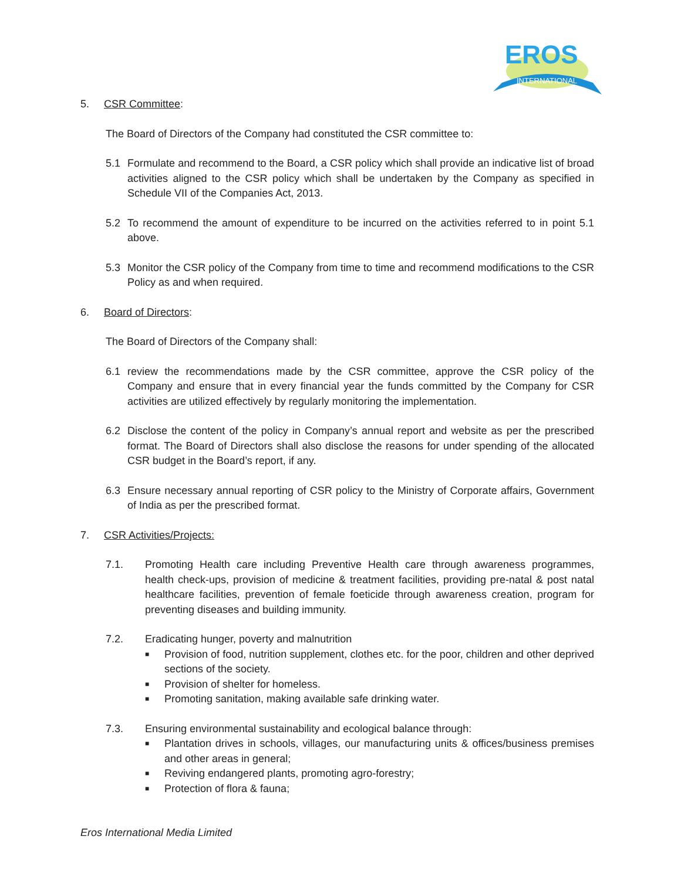EROS
INTERNATIONAL
5. CSR Committee:
The Board of Directors of the Company had constituted the CSR committee to:
5.1 Formulate and recommend to the Board, a CSR policy which shall provide an indicative list of broad activities aligned to the CSR policy which shall be undertaken by the Company as specified in Schedule VII of the Companies Act, 2013.
5.2 To recommend the amount of expenditure to be incurred on the activities referred to in point 5.1 above.
5.3 Monitor the CSR policy of the Company from time to time and recommend modifications to the CSR Policy as and when required.
6. Board of Directors:
The Board of Directors of the Company shall:
6.1 review the recommendations made by the CSR committee, approve the CSR policy of the Company and ensure that in every financial year the funds committed by the Company for CSR activities are utilized effectively by regularly monitoring the implementation.
6.2 Disclose the content of the policy in Company’s annual report and website as per the prescribed format. The Board of Directors shall also disclose the reasons for under spending of the allocated CSR budget in the Board’s report, if any.
6.3 Ensure necessary annual reporting of CSR policy to the Ministry of Corporate affairs, Government of India as per the prescribed format.
7. CSR Activities/Projects:
7.1. Promoting Health care including Preventive Health care through awareness programmes, health check-ups, provision of medicine & treatment facilities, providing pre-natal & post natal healthcare facilities, prevention of female foeticide through awareness creation, program for preventing diseases and building immunity.
7.2. Eradicating hunger, poverty and malnutrition
■ Provision of food, nutrition supplement, clothes etc. for the poor, children and other deprived sections of the society.
■ Provision of shelter for homeless.
■ Promoting sanitation, making available safe drinking water.
7.3. Ensuring environmental sustainability and ecological balance through:
■ Plantation drives in schools, villages, our manufacturing units & offices/business premises and other areas in general;
■ Reviving endangered plants, promoting agro-forestry;
■ Protection of flora & fauna;
Eros International Media Limited